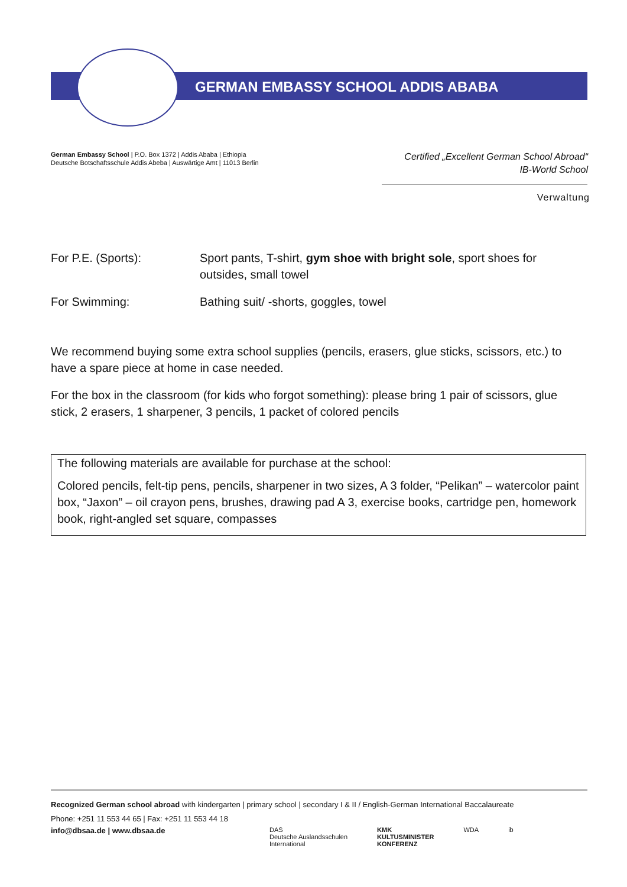GERMAN EMBASSY SCHOOL ADDIS ABABA
German Embassy School | P.O. Box 1372 | Addis Ababa | Ethiopia
Deutsche Botschaftsschule Addis Abeba | Auswärtige Amt | 11013 Berlin
Certified „Excellent German School Abroad“
IB-World School
Verwaltung
For P.E. (Sports): Sport pants, T-shirt, gym shoe with bright sole, sport shoes for outsides, small towel
For Swimming: Bathing suit/ -shorts, goggles, towel
We recommend buying some extra school supplies (pencils, erasers, glue sticks, scissors, etc.) to have a spare piece at home in case needed.
For the box in the classroom (for kids who forgot something): please bring 1 pair of scissors, glue stick, 2 erasers, 1 sharpener, 3 pencils, 1 packet of colored pencils
The following materials are available for purchase at the school:
Colored pencils, felt-tip pens, pencils, sharpener in two sizes, A 3 folder, “Pelikan” – watercolor paint box, “Jaxon” – oil crayon pens, brushes, drawing pad A 3, exercise books, cartridge pen, homework book, right-angled set square, compasses
Recognized German school abroad with kindergarten | primary school | secondary I & II / English-German International Baccalaureate
Phone: +251 11 553 44 65 | Fax: +251 11 553 44 18
info@dbsaa.de | www.dbsaa.de
DAS
Deutsche Auslandsschulen
International
KMK
KULTUSMINISTER
KONFERENZ
WDA ib